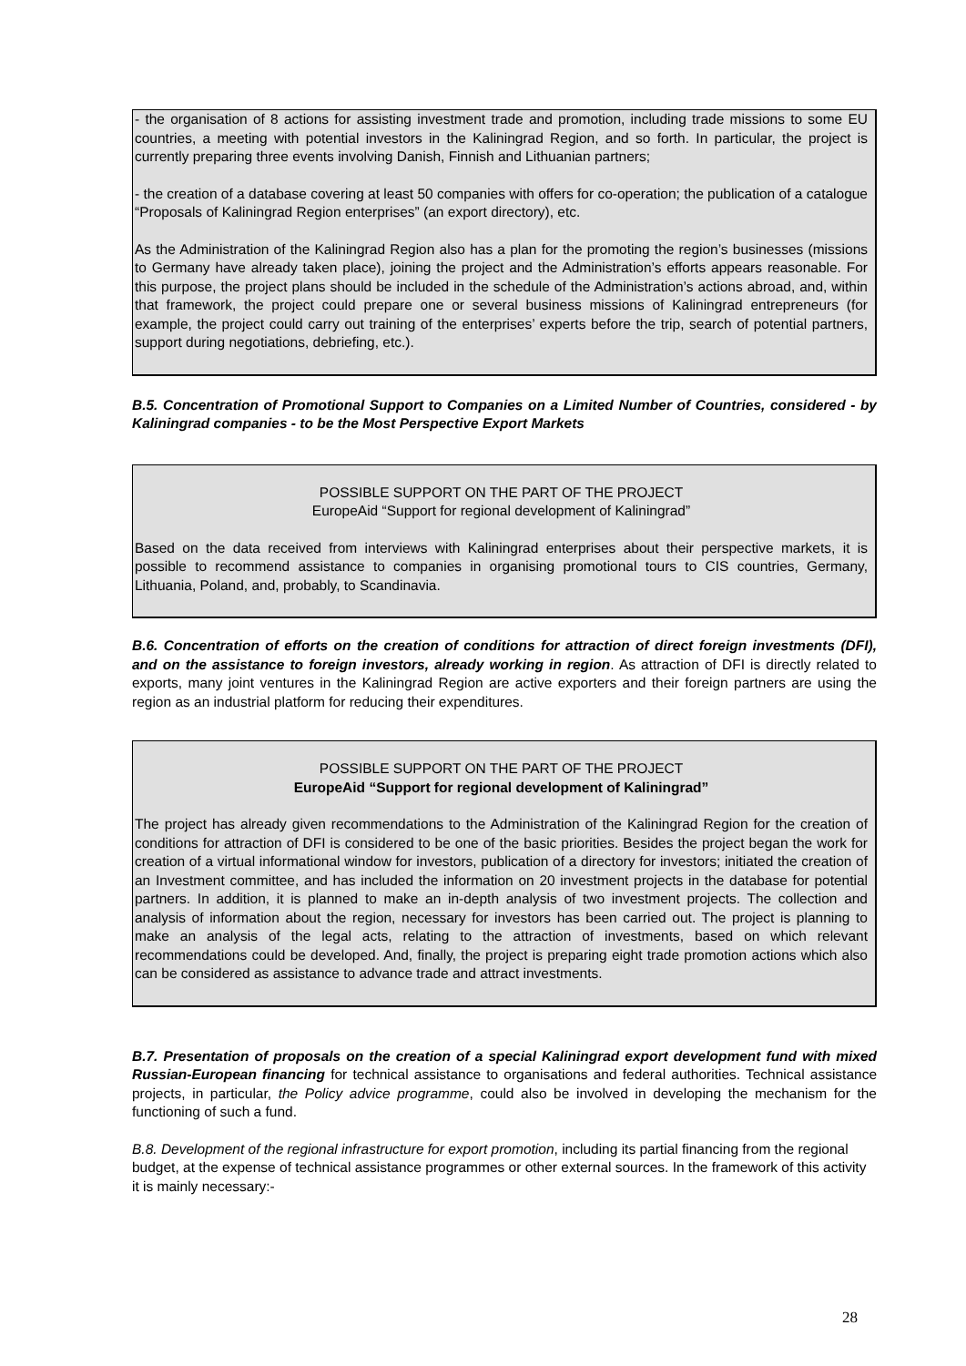- the organisation of 8 actions for assisting investment trade and promotion, including trade missions to some EU countries, a meeting with potential investors in the Kaliningrad Region, and so forth. In particular, the project is currently preparing three events involving Danish, Finnish and Lithuanian partners;
- the creation of a database covering at least 50 companies with offers for co-operation; the publication of a catalogue “Proposals of Kaliningrad Region enterprises” (an export directory), etc.
As the Administration of the Kaliningrad Region also has a plan for the promoting the region’s businesses (missions to Germany have already taken place), joining the project and the Administration’s efforts appears reasonable. For this purpose, the project plans should be included in the schedule of the Administration’s actions abroad, and, within that framework, the project could prepare one or several business missions of Kaliningrad entrepreneurs (for example, the project could carry out training of the enterprises’ experts before the trip, search of potential partners, support during negotiations, debriefing, etc.).
B.5. Concentration of Promotional Support to Companies on a Limited Number of Countries, considered - by Kaliningrad companies - to be the Most Perspective Export Markets
POSSIBLE SUPPORT ON THE PART OF THE PROJECT
EuropeAid “Support for regional development of Kaliningrad”
Based on the data received from interviews with Kaliningrad enterprises about their perspective markets, it is possible to recommend assistance to companies in organising promotional tours to CIS countries, Germany, Lithuania, Poland, and, probably, to Scandinavia.
B.6. Concentration of efforts on the creation of conditions for attraction of direct foreign investments (DFI), and on the assistance to foreign investors, already working in region. As attraction of DFI is directly related to exports, many joint ventures in the Kaliningrad Region are active exporters and their foreign partners are using the region as an industrial platform for reducing their expenditures.
POSSIBLE SUPPORT ON THE PART OF THE PROJECT
EuropeAid “Support for regional development of Kaliningrad”
The project has already given recommendations to the Administration of the Kaliningrad Region for the creation of conditions for attraction of DFI is considered to be one of the basic priorities. Besides the project began the work for creation of a virtual informational window for investors, publication of a directory for investors; initiated the creation of an Investment committee, and has included the information on 20 investment projects in the database for potential partners. In addition, it is planned to make an in-depth analysis of two investment projects. The collection and analysis of information about the region, necessary for investors has been carried out. The project is planning to make an analysis of the legal acts, relating to the attraction of investments, based on which relevant recommendations could be developed. And, finally, the project is preparing eight trade promotion actions which also can be considered as assistance to advance trade and attract investments.
B.7. Presentation of proposals on the creation of a special Kaliningrad export development fund with mixed Russian-European financing for technical assistance to organisations and federal authorities. Technical assistance projects, in particular, the Policy advice programme, could also be involved in developing the mechanism for the functioning of such a fund.
B.8. Development of the regional infrastructure for export promotion, including its partial financing from the regional budget, at the expense of technical assistance programmes or other external sources. In the framework of this activity it is mainly necessary:-
28